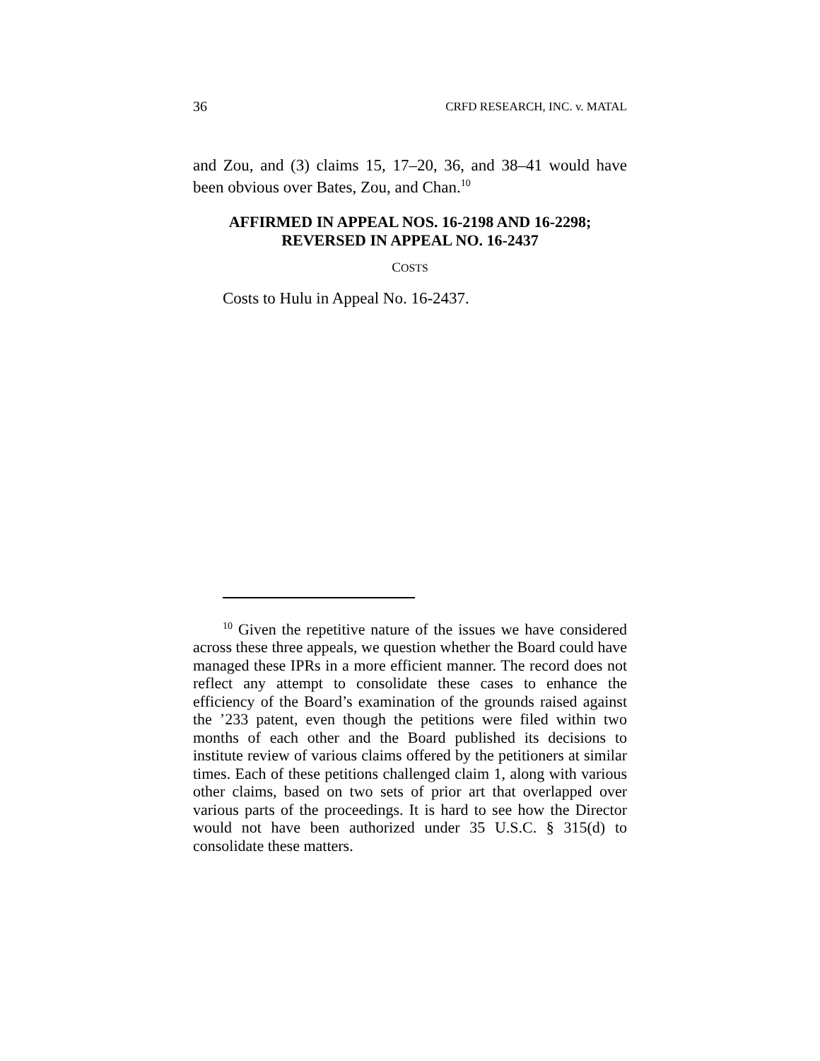36 CRFD RESEARCH, INC. v. MATAL
and Zou, and (3) claims 15, 17–20, 36, and 38–41 would have been obvious over Bates, Zou, and Chan.<sup>10</sup>
AFFIRMED IN APPEAL NOS. 16-2198 AND 16-2298;
REVERSED IN APPEAL NO. 16-2437
COSTS
Costs to Hulu in Appeal No. 16-2437.
<sup>10</sup> Given the repetitive nature of the issues we have considered across these three appeals, we question whether the Board could have managed these IPRs in a more efficient manner. The record does not reflect any attempt to consolidate these cases to enhance the efficiency of the Board’s examination of the grounds raised against the ’233 patent, even though the petitions were filed within two months of each other and the Board published its decisions to institute review of various claims offered by the petitioners at similar times. Each of these petitions challenged claim 1, along with various other claims, based on two sets of prior art that overlapped over various parts of the proceedings. It is hard to see how the Director would not have been authorized under 35 U.S.C. § 315(d) to consolidate these matters.